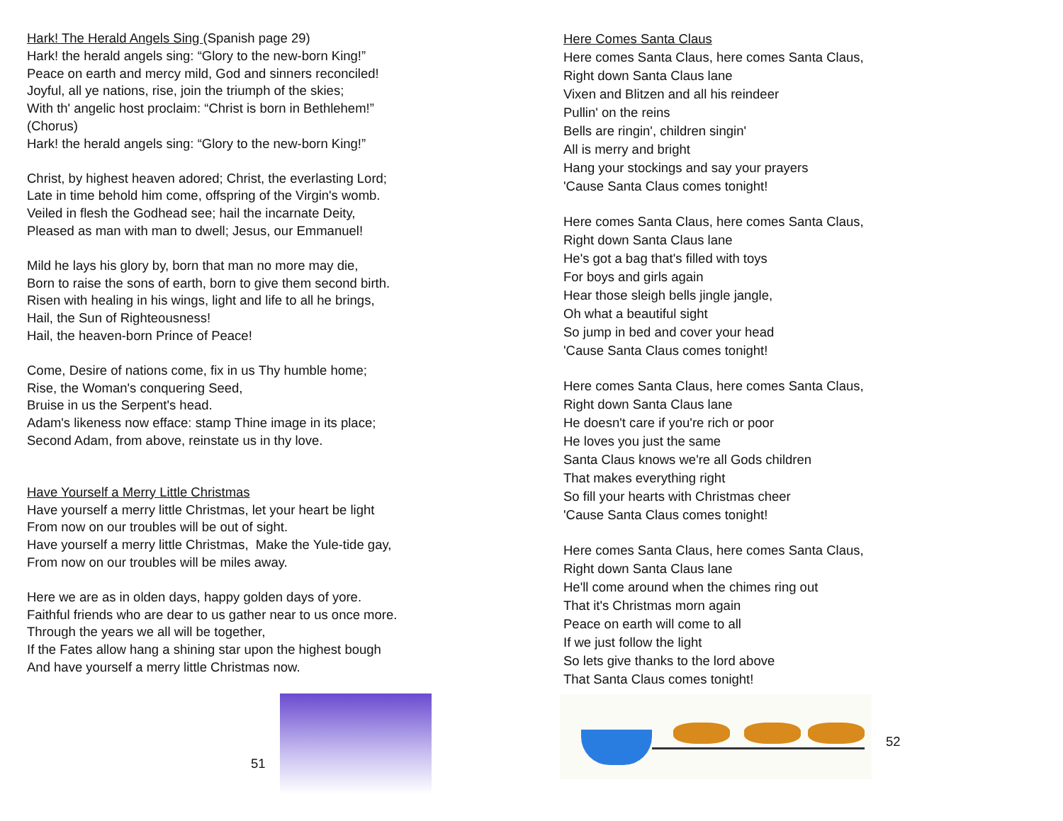Hark! The Herald Angels Sing (Spanish page 29)
Hark! the herald angels sing: “Glory to the new-born King!”
Peace on earth and mercy mild, God and sinners reconciled!
Joyful, all ye nations, rise, join the triumph of the skies;
With th' angelic host proclaim: “Christ is born in Bethlehem!”
(Chorus)
Hark! the herald angels sing: “Glory to the new-born King!”
Christ, by highest heaven adored; Christ, the everlasting Lord;
Late in time behold him come, offspring of the Virgin's womb.
Veiled in flesh the Godhead see; hail the incarnate Deity,
Pleased as man with man to dwell; Jesus, our Emmanuel!
Mild he lays his glory by, born that man no more may die,
Born to raise the sons of earth, born to give them second birth.
Risen with healing in his wings, light and life to all he brings,
Hail, the Sun of Righteousness!
Hail, the heaven-born Prince of Peace!
Come, Desire of nations come, fix in us Thy humble home;
Rise, the Woman's conquering Seed,
Bruise in us the Serpent's head.
Adam's likeness now efface: stamp Thine image in its place;
Second Adam, from above, reinstate us in thy love.
Have Yourself a Merry Little Christmas
Have yourself a merry little Christmas, let your heart be light
From now on our troubles will be out of sight.
Have yourself a merry little Christmas, Make the Yule-tide gay,
From now on our troubles will be miles away.
Here we are as in olden days, happy golden days of yore.
Faithful friends who are dear to us gather near to us once more.
Through the years we all will be together,
If the Fates allow hang a shining star upon the highest bough
And have yourself a merry little Christmas now.
51
Here Comes Santa Claus
Here comes Santa Claus, here comes Santa Claus,
Right down Santa Claus lane
Vixen and Blitzen and all his reindeer
Pullin' on the reins
Bells are ringin', children singin'
All is merry and bright
Hang your stockings and say your prayers
'Cause Santa Claus comes tonight!
Here comes Santa Claus, here comes Santa Claus,
Right down Santa Claus lane
He's got a bag that's filled with toys
For boys and girls again
Hear those sleigh bells jingle jangle,
Oh what a beautiful sight
So jump in bed and cover your head
'Cause Santa Claus comes tonight!
Here comes Santa Claus, here comes Santa Claus,
Right down Santa Claus lane
He doesn't care if you're rich or poor
He loves you just the same
Santa Claus knows we're all Gods children
That makes everything right
So fill your hearts with Christmas cheer
'Cause Santa Claus comes tonight!
Here comes Santa Claus, here comes Santa Claus,
Right down Santa Claus lane
He'll come around when the chimes ring out
That it's Christmas morn again
Peace on earth will come to all
If we just follow the light
So lets give thanks to the lord above
That Santa Claus comes tonight!
52